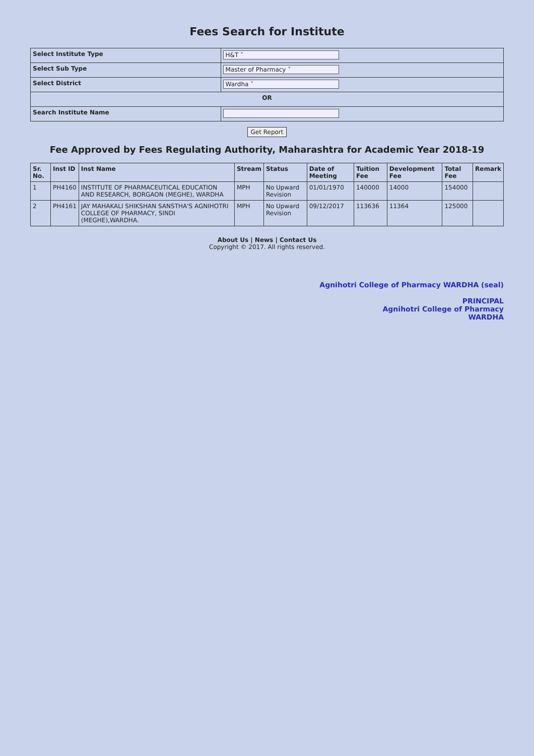Fees Search for Institute
| Select Institute Type | H&T ˅ |
| Select Sub Type | Master of Pharmacy ˅ |
| Select District | Wardha ˅ |
| OR | |
| Search Institute Name | |
Get Report
Fee Approved by Fees Regulating Authority, Maharashtra for Academic Year 2018-19
| Sr. No. | Inst ID | Inst Name | Stream | Status | Date of Meeting | Tuition Fee | Development Fee | Total Fee | Remark |
| --- | --- | --- | --- | --- | --- | --- | --- | --- | --- |
| 1 | PH4160 | INSTITUTE OF PHARMACEUTICAL EDUCATION AND RESEARCH, BORGAON (MEGHE), WARDHA | MPH | No Upward Revision | 01/01/1970 | 140000 | 14000 | 154000 | |
| 2 | PH4161 | JAY MAHAKALI SHIKSHAN SANSTHA'S AGNIHOTRI COLLEGE OF PHARMACY, SINDI (MEGHE),WARDHA. | MPH | No Upward Revision | 09/12/2017 | 113636 | 11364 | 125000 | |
About Us | News | Contact Us
Copyright © 2017. All rights reserved.
Agnihotri College of Pharmacy WARDHA (seal)
PRINCIPAL
Agnihotri College of Pharmacy
WARDHA